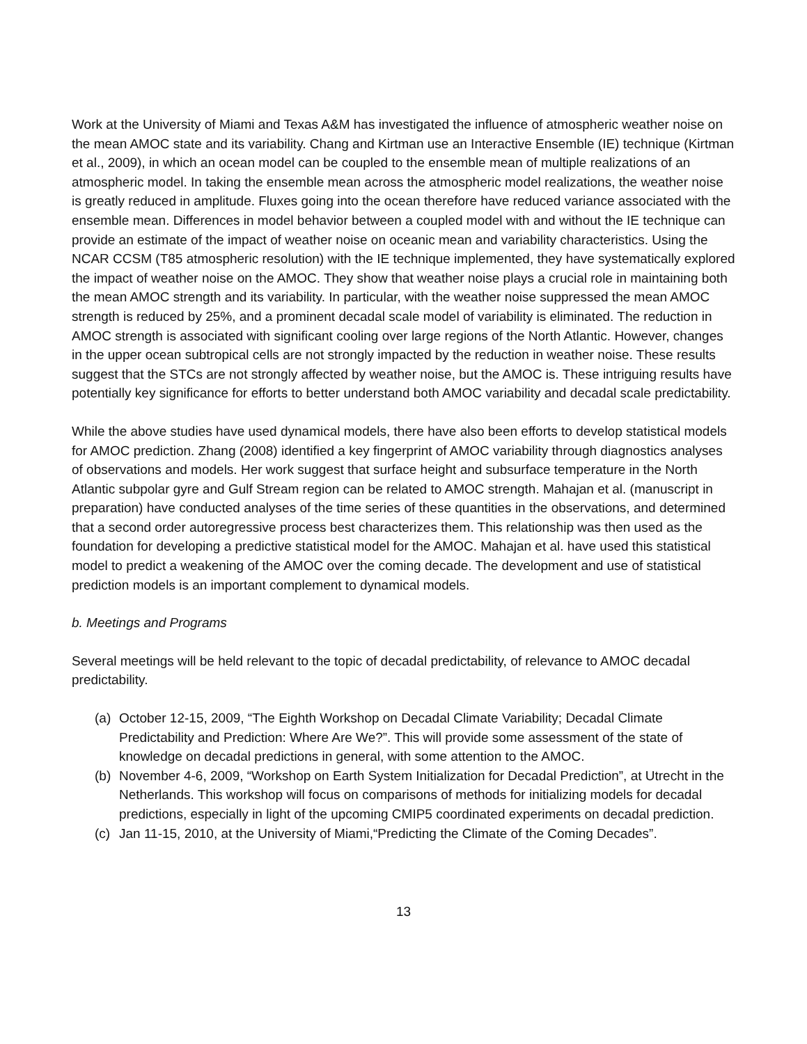Work at the University of Miami and Texas A&M has investigated the influence of atmospheric weather noise on the mean AMOC state and its variability. Chang and Kirtman use an Interactive Ensemble (IE) technique (Kirtman et al., 2009), in which an ocean model can be coupled to the ensemble mean of multiple realizations of an atmospheric model. In taking the ensemble mean across the atmospheric model realizations, the weather noise is greatly reduced in amplitude. Fluxes going into the ocean therefore have reduced variance associated with the ensemble mean. Differences in model behavior between a coupled model with and without the IE technique can provide an estimate of the impact of weather noise on oceanic mean and variability characteristics. Using the NCAR CCSM (T85 atmospheric resolution) with the IE technique implemented, they have systematically explored the impact of weather noise on the AMOC. They show that weather noise plays a crucial role in maintaining both the mean AMOC strength and its variability. In particular, with the weather noise suppressed the mean AMOC strength is reduced by 25%, and a prominent decadal scale model of variability is eliminated. The reduction in AMOC strength is associated with significant cooling over large regions of the North Atlantic. However, changes in the upper ocean subtropical cells are not strongly impacted by the reduction in weather noise. These results suggest that the STCs are not strongly affected by weather noise, but the AMOC is. These intriguing results have potentially key significance for efforts to better understand both AMOC variability and decadal scale predictability.
While the above studies have used dynamical models, there have also been efforts to develop statistical models for AMOC prediction. Zhang (2008) identified a key fingerprint of AMOC variability through diagnostics analyses of observations and models. Her work suggest that surface height and subsurface temperature in the North Atlantic subpolar gyre and Gulf Stream region can be related to AMOC strength. Mahajan et al. (manuscript in preparation) have conducted analyses of the time series of these quantities in the observations, and determined that a second order autoregressive process best characterizes them. This relationship was then used as the foundation for developing a predictive statistical model for the AMOC. Mahajan et al. have used this statistical model to predict a weakening of the AMOC over the coming decade. The development and use of statistical prediction models is an important complement to dynamical models.
b. Meetings and Programs
Several meetings will be held relevant to the topic of decadal predictability, of relevance to AMOC decadal predictability.
(a) October 12-15, 2009, “The Eighth Workshop on Decadal Climate Variability; Decadal Climate Predictability and Prediction: Where Are We?”. This will provide some assessment of the state of knowledge on decadal predictions in general, with some attention to the AMOC.
(b) November 4-6, 2009, “Workshop on Earth System Initialization for Decadal Prediction”, at Utrecht in the Netherlands. This workshop will focus on comparisons of methods for initializing models for decadal predictions, especially in light of the upcoming CMIP5 coordinated experiments on decadal prediction.
(c) Jan 11-15, 2010, at the University of Miami,“Predicting the Climate of the Coming Decades”.
13